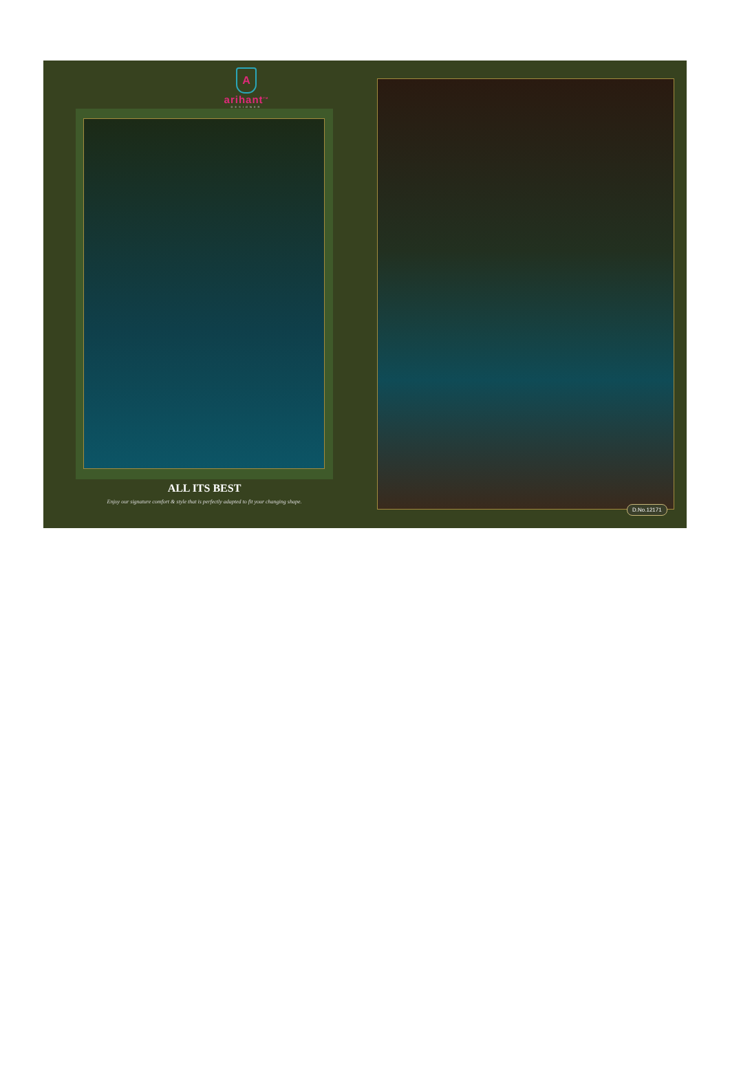A
arihant<sup>TM</sup>
DESIGNER
ALL ITS BEST
Enjoy our signature comfort & style that is perfectly adapted to fit your changing shape.
D.No.12171